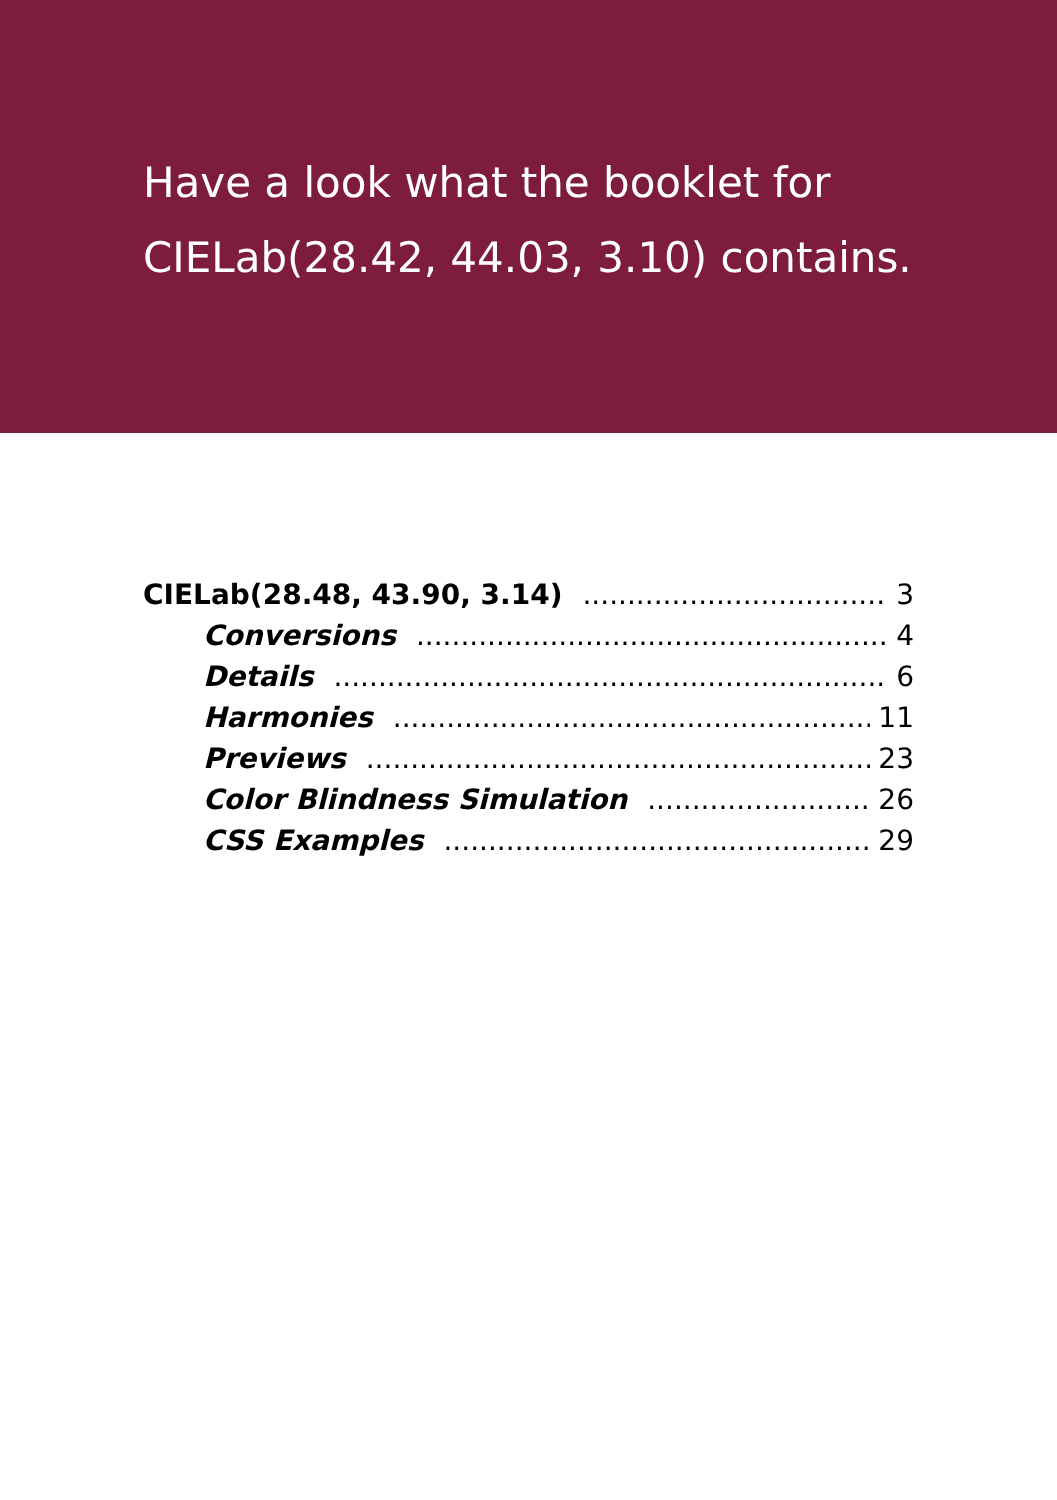Have a look what the booklet for
CIELab(28.42, 44.03, 3.10) contains.
CIELab(28.48, 43.90, 3.14) 3
Conversions 4
Details 6
Harmonies 11
Previews 23
Color Blindness Simulation 26
CSS Examples 29